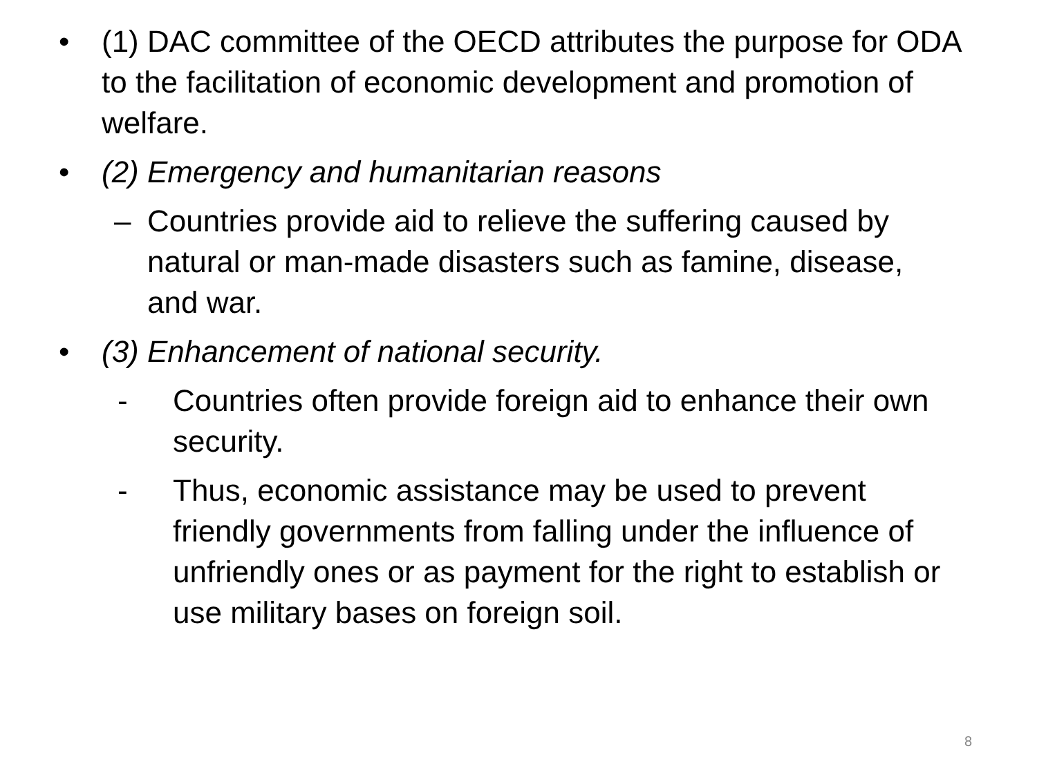• (1) DAC committee of the OECD attributes the purpose for ODA to the facilitation of economic development and promotion of welfare.
• (2) Emergency and humanitarian reasons
– Countries provide aid to relieve the suffering caused by natural or man-made disasters such as famine, disease, and war.
• (3) Enhancement of national security.
- Countries often provide foreign aid to enhance their own security.
- Thus, economic assistance may be used to prevent friendly governments from falling under the influence of unfriendly ones or as payment for the right to establish or use military bases on foreign soil.
8